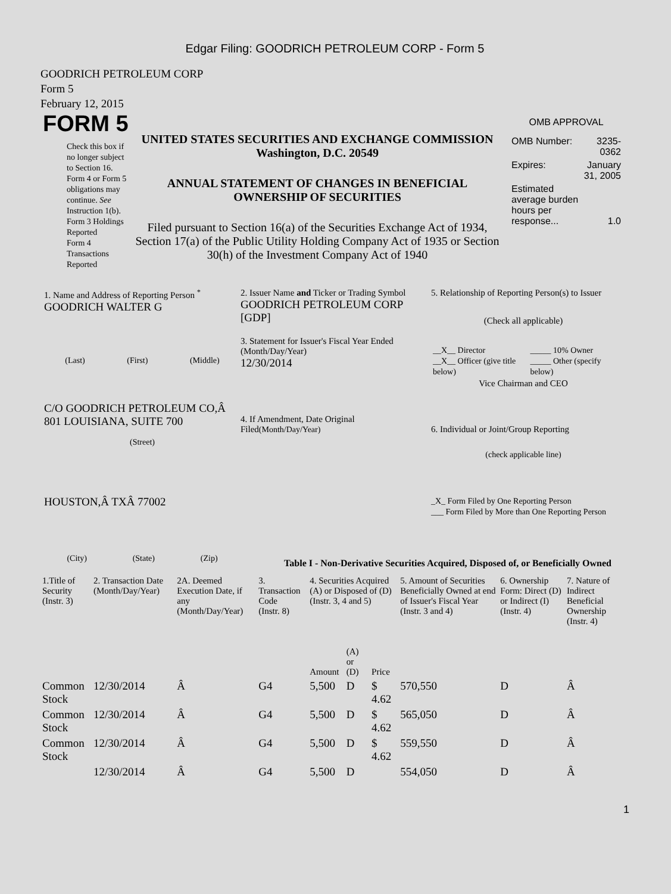Edgar Filing: GOODRICH PETROLEUM CORP - Form 5
GOODRICH PETROLEUM CORP
Form 5
February 12, 2015
FORM 5
Check this box if no longer subject to Section 16. Form 4 or Form 5 obligations may continue. See Instruction 1(b).
Form 3 Holdings Reported
Form 4 Transactions Reported
UNITED STATES SECURITIES AND EXCHANGE COMMISSION
Washington, D.C. 20549
ANNUAL STATEMENT OF CHANGES IN BENEFICIAL
OWNERSHIP OF SECURITIES
Filed pursuant to Section 16(a) of the Securities Exchange Act of 1934, Section 17(a) of the Public Utility Holding Company Act of 1935 or Section 30(h) of the Investment Company Act of 1940
OMB APPROVAL
| OMB Number: | 3235-0362 |
| Expires: | January 31, 2005 |
| Estimated average burden hours per response... | 1.0 |
1. Name and Address of Reporting Person <sup>*</sup>
GOODRICH WALTER G
(Last) (First) (Middle)
C/O GOODRICH PETROLEUM CO,Â 801 LOUISIANA, SUITE 700
(Street)
HOUSTON,Â TXÂ 77002
(City) (State) (Zip)
2. Issuer Name and Ticker or Trading Symbol
GOODRICH PETROLEUM CORP [GDP]
3. Statement for Issuer's Fiscal Year Ended (Month/Day/Year)
12/30/2014
4. If Amendment, Date Original Filed(Month/Day/Year)
5. Relationship of Reporting Person(s) to Issuer
(Check all applicable)
| __X__ Director __X__ Officer (give title below) | _____ 10% Owner _____ Other (specify below) |
Vice Chairman and CEO
6. Individual or Joint/Group Reporting
(check applicable line)
_X_ Form Filed by One Reporting Person
___ Form Filed by More than One Reporting Person
Table I - Non-Derivative Securities Acquired, Disposed of, or Beneficially Owned
| 1.Title of Security (Instr. 3) | 2. Transaction Date (Month/Day/Year) | 2A. Deemed Execution Date, if any (Month/Day/Year) | 3. Transaction Code (Instr. 8) | 4. Securities Acquired (A) or Disposed of (D) (Instr. 3, 4 and 5) | | | 5. Amount of Securities Beneficially Owned at end of Issuer's Fiscal Year (Instr. 3 and 4) | 6. Ownership Form: Direct (D) or Indirect (I) (Instr. 4) | 7. Nature of Indirect Beneficial Ownership (Instr. 4) |
| --- | --- | --- | --- | --- | --- | --- | --- | --- | --- |
| | | | | Amount | (A) or (D) | Price | | | |
| Common Stock | 12/30/2014 | Â | G4 | 5,500 | D | $ 4.62 | 570,550 | D | Â |
| Common Stock | 12/30/2014 | Â | G4 | 5,500 | D | $ 4.62 | 565,050 | D | Â |
| Common Stock | 12/30/2014 | Â | G4 | 5,500 | D | $ 4.62 | 559,550 | D | Â |
| | 12/30/2014 | Â | G4 | 5,500 | D | | 554,050 | D | Â |
1